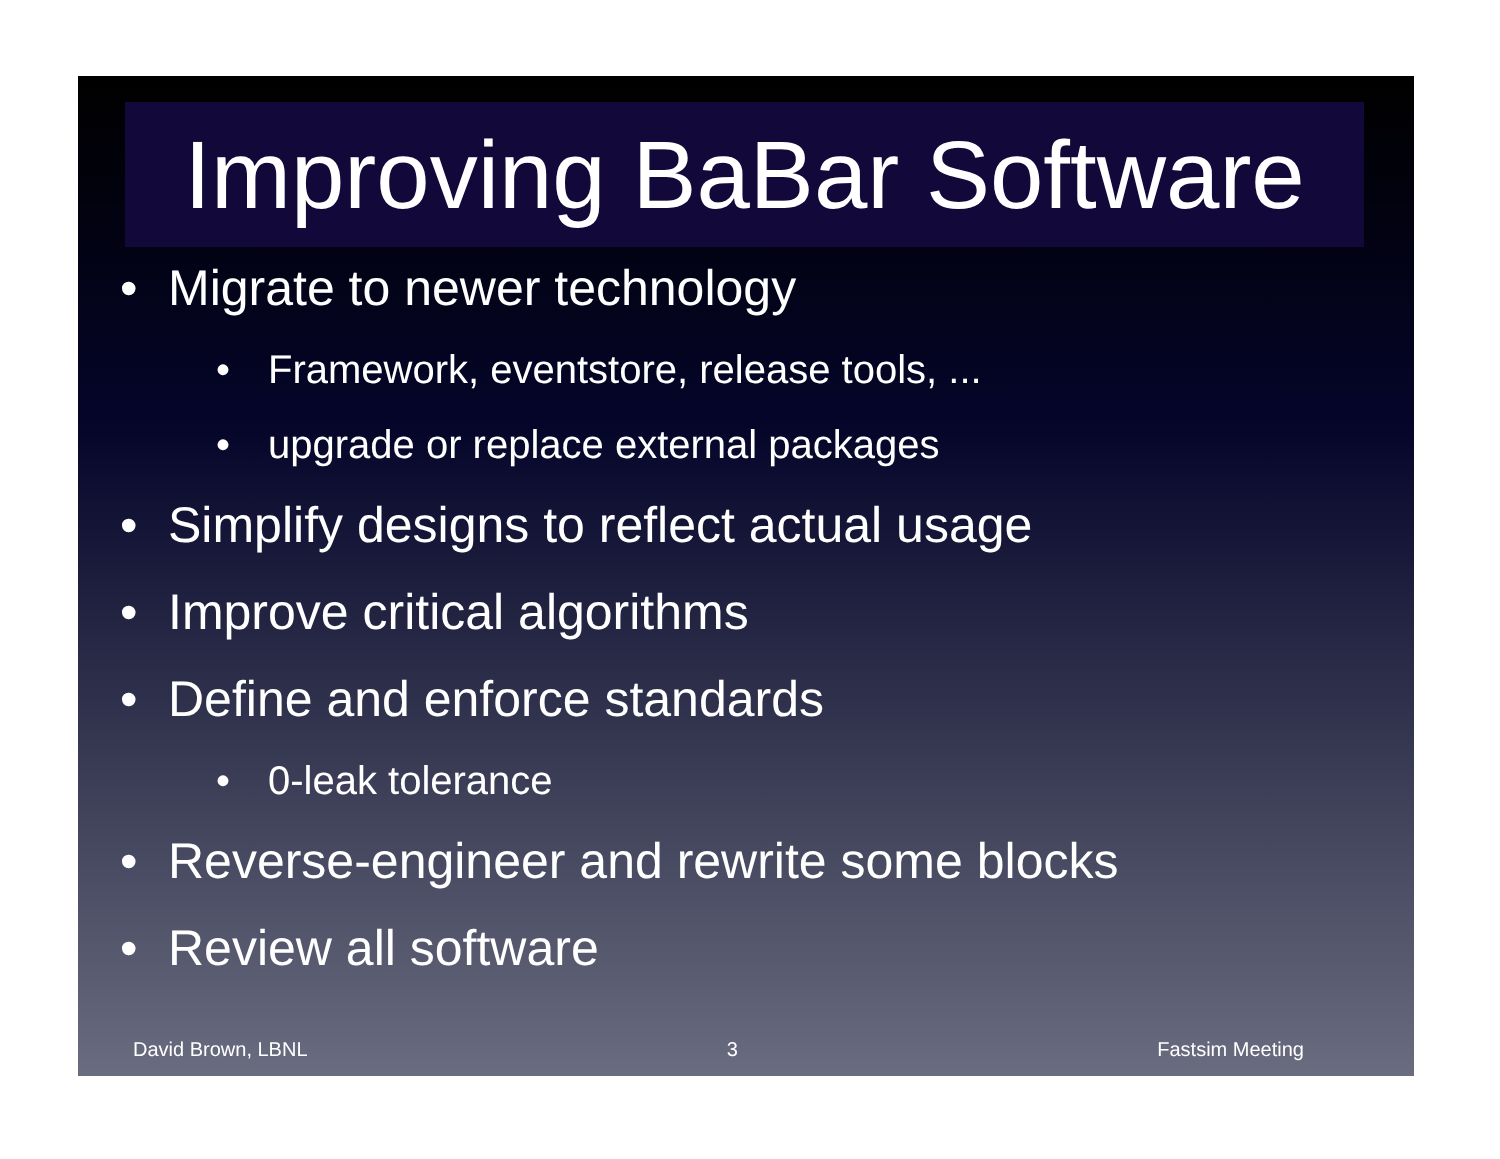Improving BaBar Software
• Migrate to newer technology
• Framework, eventstore, release tools, ...
• upgrade or replace external packages
• Simplify designs to reflect actual usage
• Improve critical algorithms
• Define and enforce standards
• 0-leak tolerance
• Reverse-engineer and rewrite some blocks
• Review all software
David Brown, LBNL 3 Fastsim Meeting